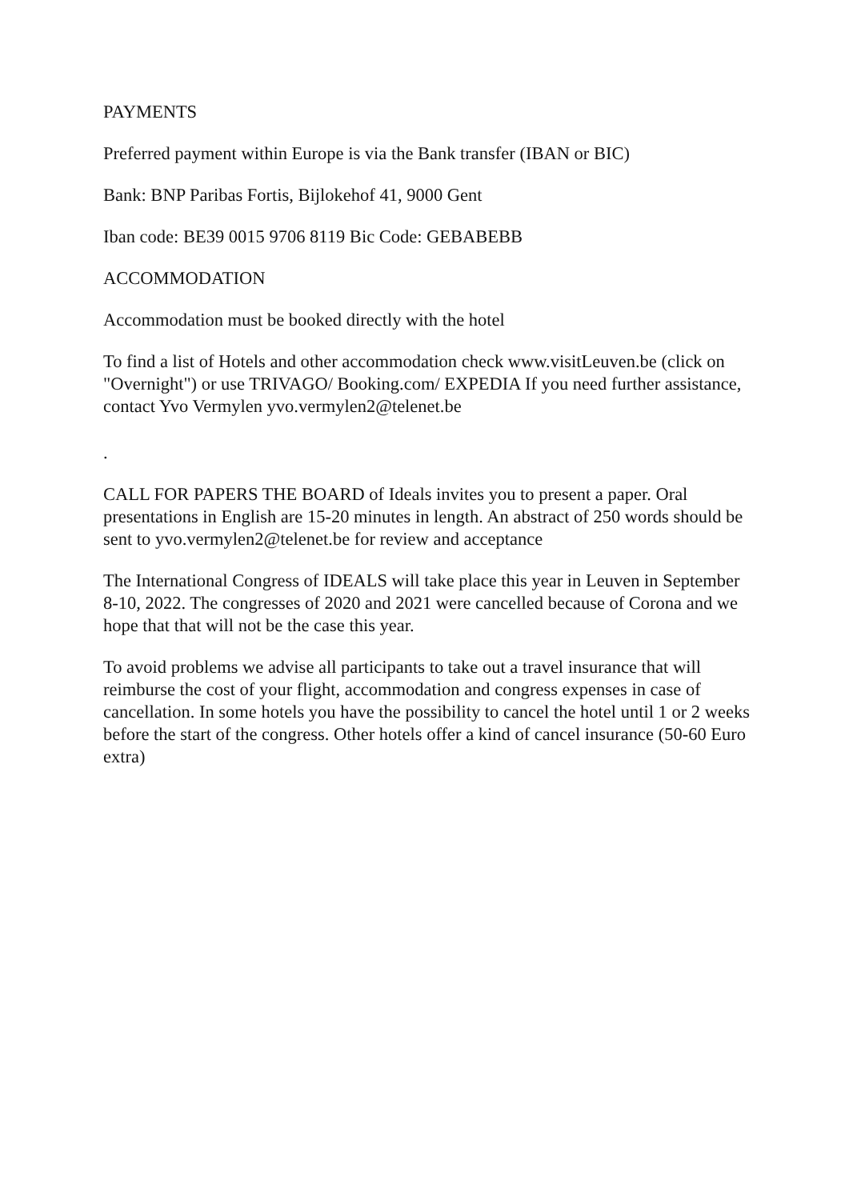PAYMENTS
Preferred payment within Europe is via the Bank transfer (IBAN or BIC)
Bank: BNP Paribas Fortis, Bijlokehof 41, 9000 Gent
Iban code: BE39 0015 9706 8119 Bic Code: GEBABEBB
ACCOMMODATION
Accommodation must be booked directly with the hotel
To find a list of Hotels and other accommodation check www.visitLeuven.be (click on "Overnight") or use TRIVAGO/ Booking.com/ EXPEDIA If you need further assistance, contact Yvo Vermylen yvo.vermylen2@telenet.be
.
CALL FOR PAPERS THE BOARD of Ideals invites you to present a paper. Oral presentations in English are 15-20 minutes in length. An abstract of 250 words should be sent to yvo.vermylen2@telenet.be for review and acceptance
The International Congress of IDEALS will take place this year in Leuven in September 8-10, 2022. The congresses of 2020 and 2021 were cancelled because of Corona and we hope that that will not be the case this year.
To avoid problems we advise all participants to take out a travel insurance that will reimburse the cost of your flight, accommodation and congress expenses in case of cancellation. In some hotels you have the possibility to cancel the hotel until 1 or 2 weeks before the start of the congress. Other hotels offer a kind of cancel insurance (50-60 Euro extra)